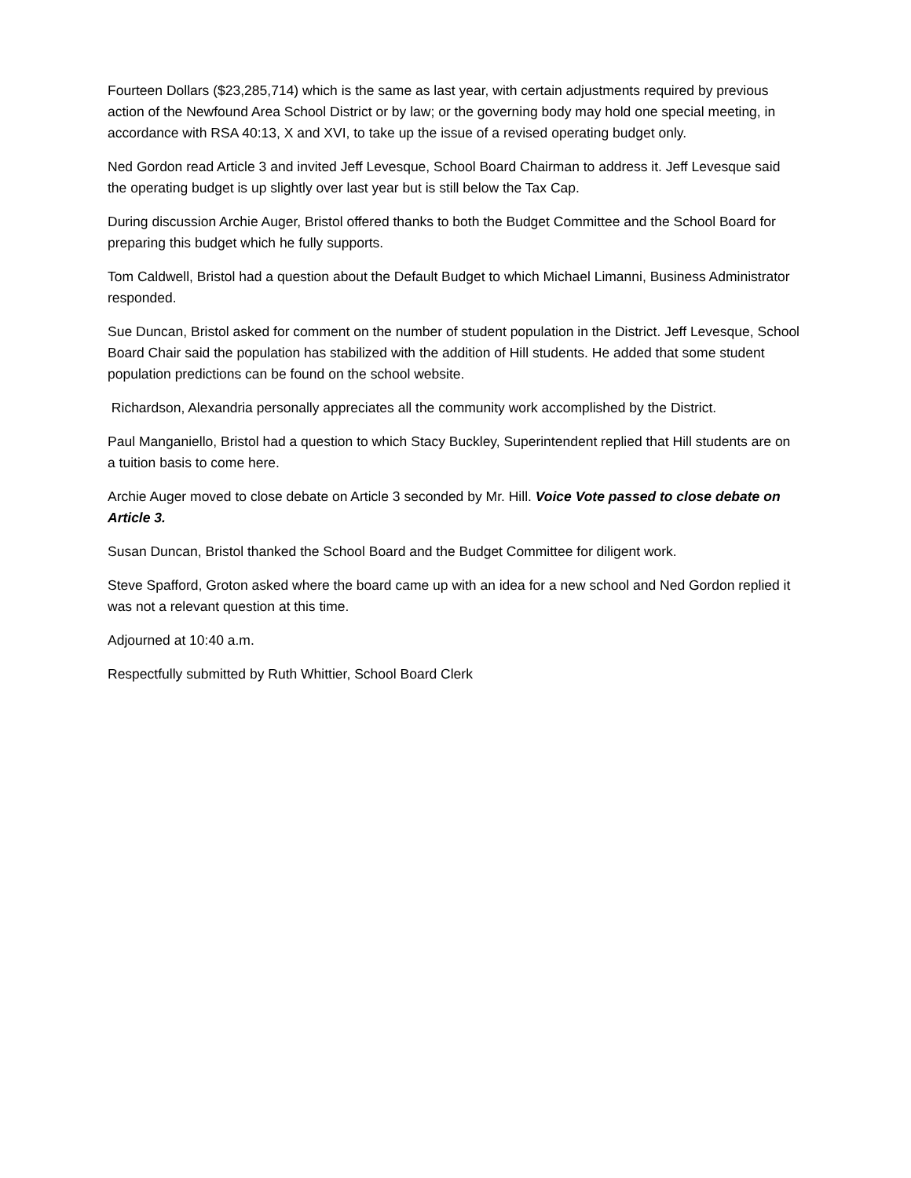Fourteen Dollars ($23,285,714) which is the same as last year, with certain adjustments required by previous action of the Newfound Area School District or by law; or the governing body may hold one special meeting, in accordance with RSA 40:13, X and XVI, to take up the issue of a revised operating budget only.
Ned Gordon read Article 3 and invited Jeff Levesque, School Board Chairman to address it. Jeff Levesque said the operating budget is up slightly over last year but is still below the Tax Cap.
During discussion Archie Auger, Bristol offered thanks to both the Budget Committee and the School Board for preparing this budget which he fully supports.
Tom Caldwell, Bristol had a question about the Default Budget to which Michael Limanni, Business Administrator responded.
Sue Duncan, Bristol asked for comment on the number of student population in the District. Jeff Levesque, School Board Chair said the population has stabilized with the addition of Hill students. He added that some student population predictions can be found on the school website.
Richardson, Alexandria personally appreciates all the community work accomplished by the District.
Paul Manganiello, Bristol had a question to which Stacy Buckley, Superintendent replied that Hill students are on a tuition basis to come here.
Archie Auger moved to close debate on Article 3 seconded by Mr. Hill. Voice Vote passed to close debate on Article 3.
Susan Duncan, Bristol thanked the School Board and the Budget Committee for diligent work.
Steve Spafford, Groton asked where the board came up with an idea for a new school and Ned Gordon replied it was not a relevant question at this time.
Adjourned at 10:40 a.m.
Respectfully submitted by Ruth Whittier, School Board Clerk